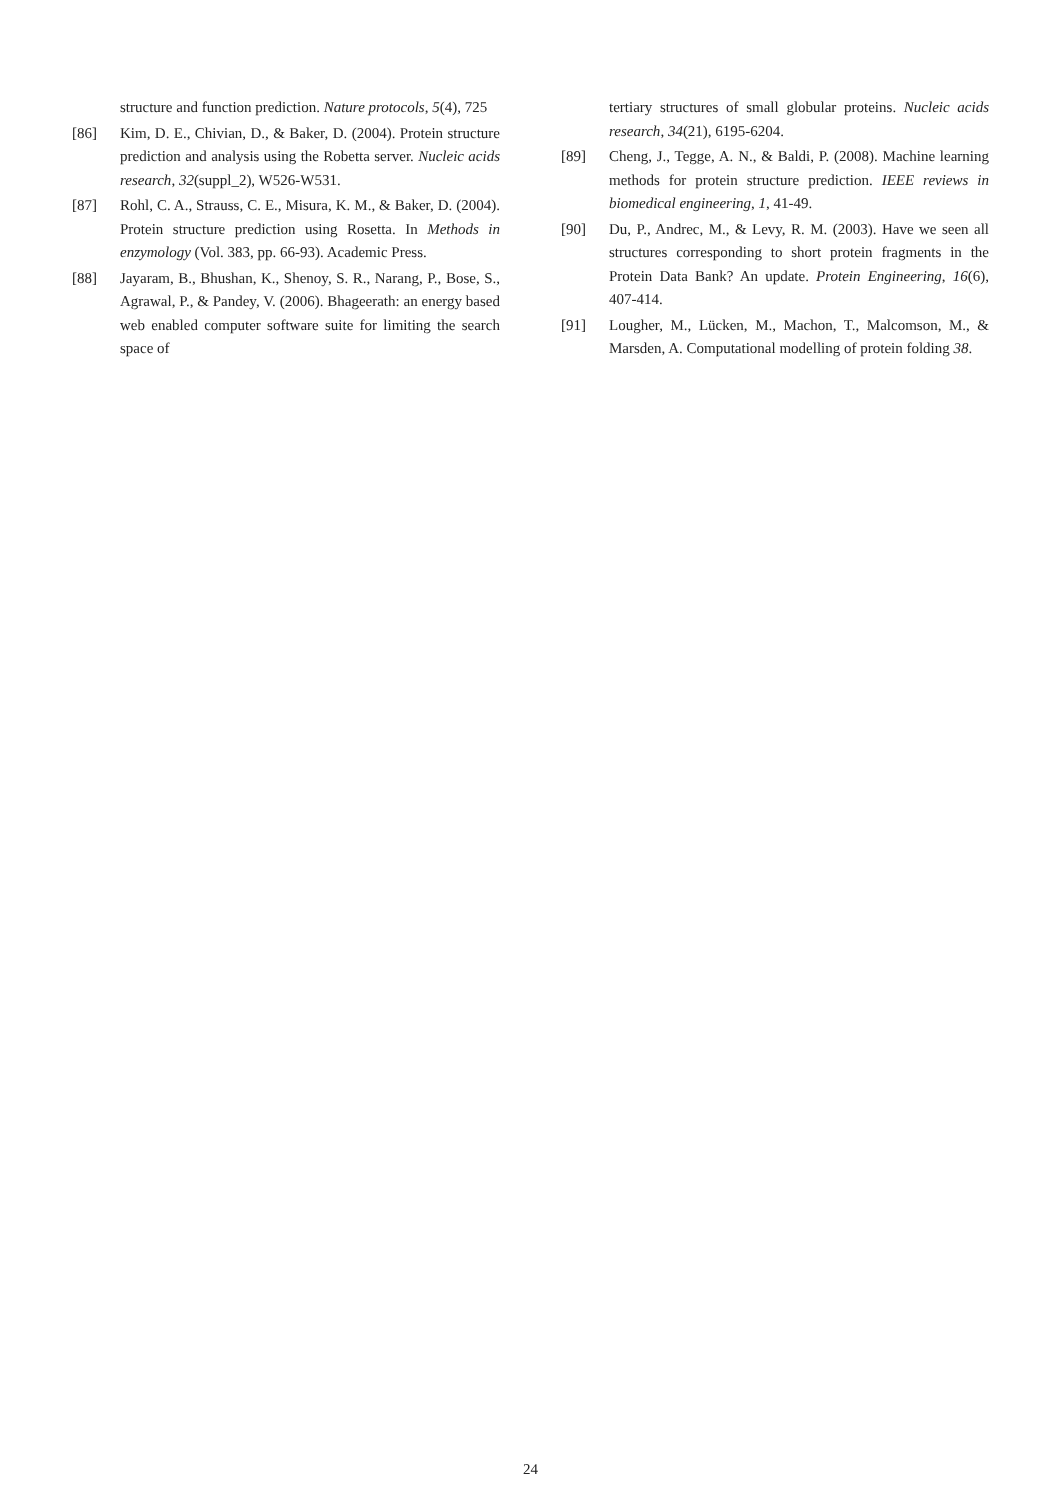structure and function prediction. Nature protocols, 5(4), 725
[86] Kim, D. E., Chivian, D., & Baker, D. (2004). Protein structure prediction and analysis using the Robetta server. Nucleic acids research, 32(suppl_2), W526-W531.
[87] Rohl, C. A., Strauss, C. E., Misura, K. M., & Baker, D. (2004). Protein structure prediction using Rosetta. In Methods in enzymology (Vol. 383, pp. 66-93). Academic Press.
[88] Jayaram, B., Bhushan, K., Shenoy, S. R., Narang, P., Bose, S., Agrawal, P., & Pandey, V. (2006). Bhageerath: an energy based web enabled computer software suite for limiting the search space of
tertiary structures of small globular proteins. Nucleic acids research, 34(21), 6195-6204.
[89] Cheng, J., Tegge, A. N., & Baldi, P. (2008). Machine learning methods for protein structure prediction. IEEE reviews in biomedical engineering, 1, 41-49.
[90] Du, P., Andrec, M., & Levy, R. M. (2003). Have we seen all structures corresponding to short protein fragments in the Protein Data Bank? An update. Protein Engineering, 16(6), 407-414.
[91] Lougher, M., Lücken, M., Machon, T., Malcomson, M., & Marsden, A. Computational modelling of protein folding 38.
24